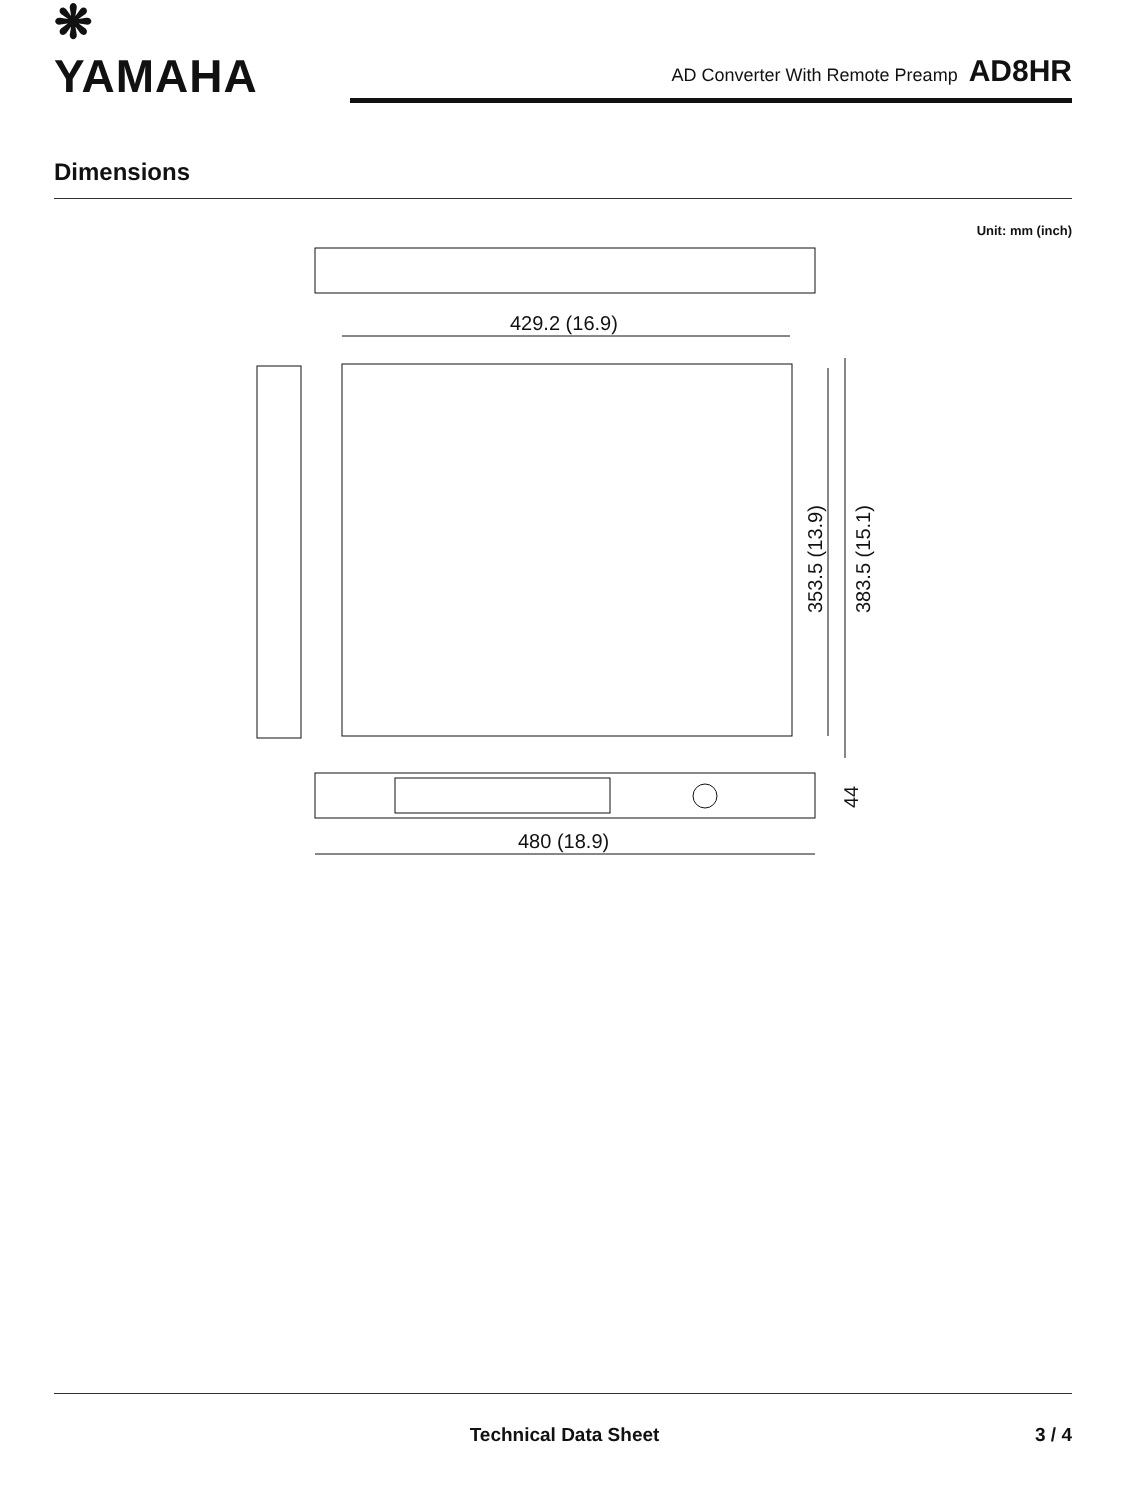❋ YAMAHA
AD Converter With Remote Preamp AD8HR
Dimensions
Unit: mm (inch)
429.2 (16.9)
480 (18.9)
353.5 (13.9)
383.5 (15.1)
44
Technical Data Sheet 3 / 4